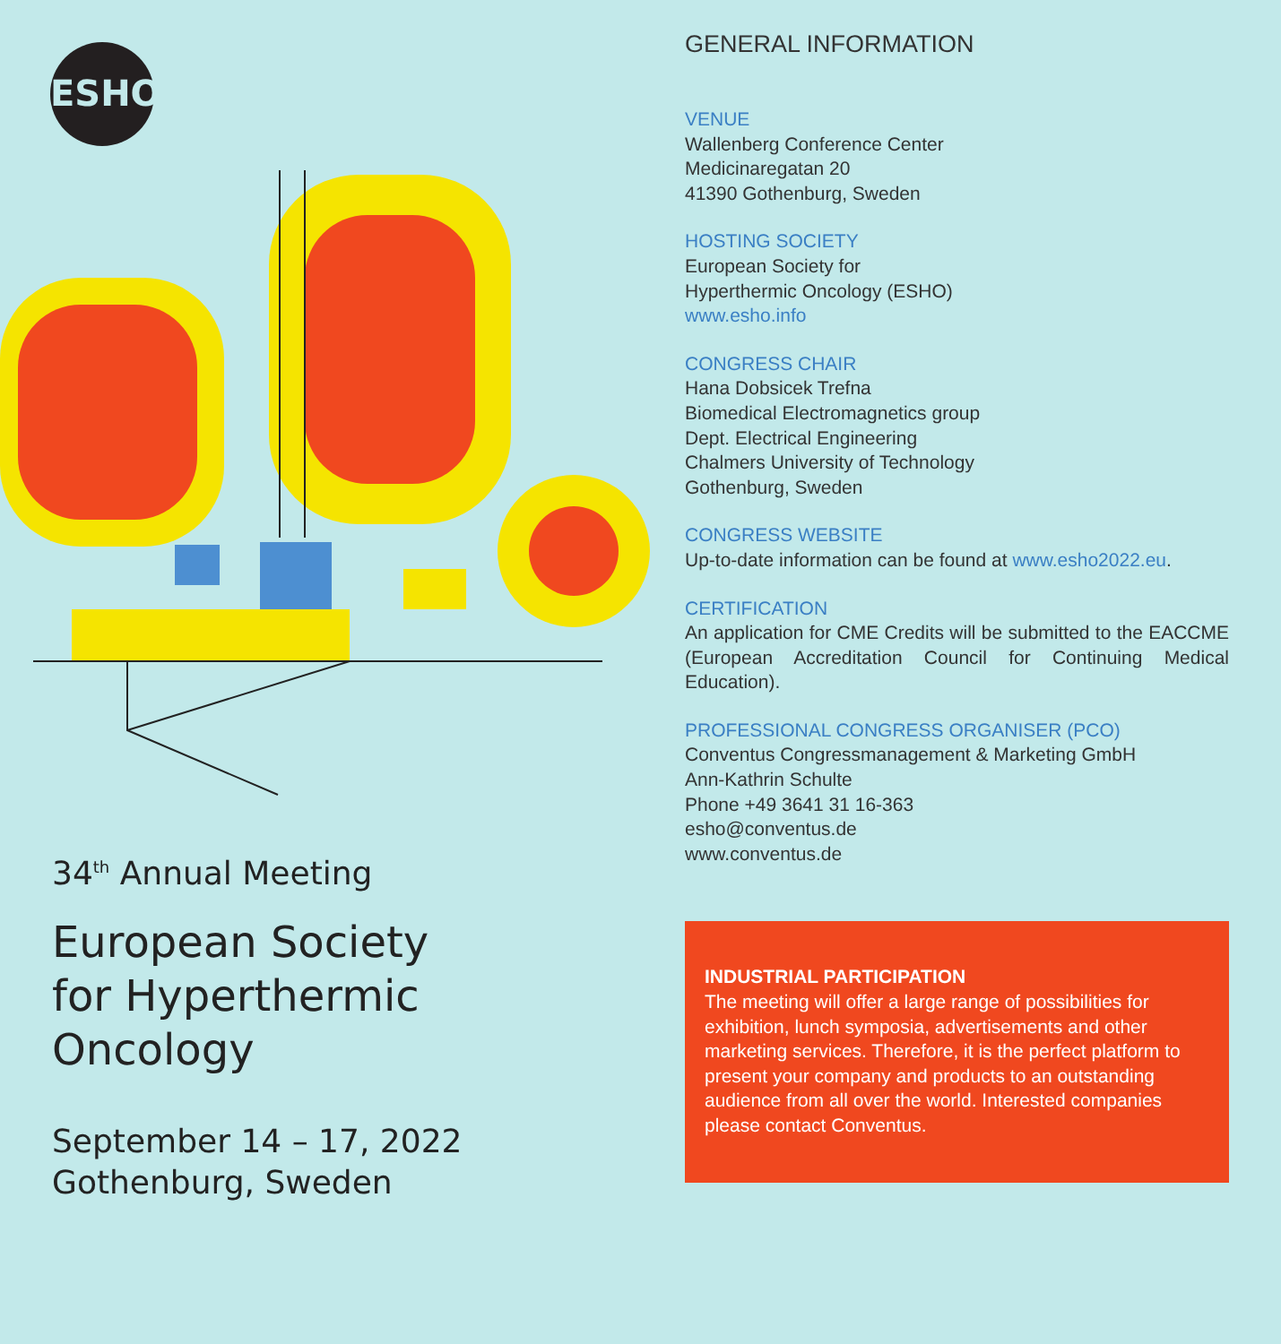ESHO
34<sup>th</sup> Annual Meeting
European Society
for Hyperthermic
Oncology
September 14 – 17, 2022
Gothenburg, Sweden
GENERAL INFORMATION
VENUE
Wallenberg Conference Center
Medicinaregatan 20
41390 Gothenburg, Sweden
HOSTING SOCIETY
European Society for
Hyperthermic Oncology (ESHO)
www.esho.info
CONGRESS CHAIR
Hana Dobsicek Trefna
Biomedical Electromagnetics group
Dept. Electrical Engineering
Chalmers University of Technology
Gothenburg, Sweden
CONGRESS WEBSITE
Up-to-date information can be found at www.esho2022.eu.
CERTIFICATION
An application for CME Credits will be submitted to the EACCME (European Accreditation Council for Continuing Medical Education).
PROFESSIONAL CONGRESS ORGANISER (PCO)
Conventus Congressmanagement & Marketing GmbH
Ann-Kathrin Schulte
Phone +49 3641 31 16-363
esho@conventus.de
www.conventus.de
INDUSTRIAL PARTICIPATION
The meeting will offer a large range of possibilities for exhibition, lunch symposia, advertisements and other marketing services. Therefore, it is the perfect platform to present your company and products to an outstanding audience from all over the world. Interested companies please contact Conventus.